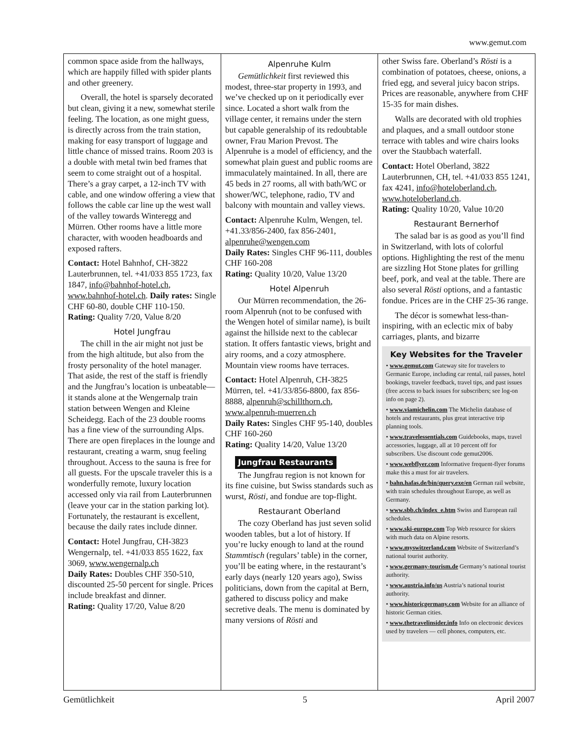www.gemut.com
common space aside from the hallways, which are happily filled with spider plants and other greenery.
Overall, the hotel is sparsely decorated but clean, giving it a new, somewhat sterile feeling. The location, as one might guess, is directly across from the train station, making for easy transport of luggage and little chance of missed trains. Room 203 is a double with metal twin bed frames that seem to come straight out of a hospital. There’s a gray carpet, a 12-inch TV with cable, and one window offering a view that follows the cable car line up the west wall of the valley towards Winteregg and Mürren. Other rooms have a little more character, with wooden headboards and exposed rafters.
Contact: Hotel Bahnhof, CH-3822 Lauterbrunnen, tel. +41/033 855 1723, fax 1847, info@bahnhof-hotel.ch, www.bahnhof-hotel.ch. Daily rates: Single CHF 60-80, double CHF 110-150.
Rating: Quality 7/20, Value 8/20
Hotel Jungfrau
The chill in the air might not just be from the high altitude, but also from the frosty personality of the hotel manager. That aside, the rest of the staff is friendly and the Jungfrau’s location is unbeatable—it stands alone at the Wengernalp train station between Wengen and Kleine Scheidegg. Each of the 23 double rooms has a fine view of the surrounding Alps. There are open fireplaces in the lounge and restaurant, creating a warm, snug feeling throughout. Access to the sauna is free for all guests. For the upscale traveler this is a wonderfully remote, luxury location accessed only via rail from Lauterbrunnen (leave your car in the station parking lot). Fortunately, the restaurant is excellent, because the daily rates include dinner.
Contact: Hotel Jungfrau, CH-3823 Wengernalp, tel. +41/033 855 1622, fax 3069, www.wengernalp.ch
Daily Rates: Doubles CHF 350-510, discounted 25-50 percent for single. Prices include breakfast and dinner.
Rating: Quality 17/20, Value 8/20
Alpenruhe Kulm
Gemütlichkeit first reviewed this modest, three-star property in 1993, and we’ve checked up on it periodically ever since. Located a short walk from the village center, it remains under the stern but capable generalship of its redoubtable owner, Frau Marion Prevost. The Alpenruhe is a model of efficiency, and the somewhat plain guest and public rooms are immaculately maintained. In all, there are 45 beds in 27 rooms, all with bath/WC or shower/WC, telephone, radio, TV and balcony with mountain and valley views.
Contact: Alpenruhe Kulm, Wengen, tel. +41.33/856-2400, fax 856-2401, alpenruhe@wengen.com
Daily Rates: Singles CHF 96-111, doubles CHF 160-208
Rating: Quality 10/20, Value 13/20
Hotel Alpenruh
Our Mürren recommendation, the 26-room Alpenruh (not to be confused with the Wengen hotel of similar name), is built against the hillside next to the cablecar station. It offers fantastic views, bright and airy rooms, and a cozy atmosphere. Mountain view rooms have terraces.
Contact: Hotel Alpenruh, CH-3825 Mürren, tel. +41/33/856-8800, fax 856-8888, alpenruh@schillthorn.ch, www.alpenruh-muerren.ch
Daily Rates: Singles CHF 95-140, doubles CHF 160-260
Rating: Quality 14/20, Value 13/20
Jungfrau Restaurants
The Jungfrau region is not known for its fine cuisine, but Swiss standards such as wurst, Rösti, and fondue are top-flight.
Restaurant Oberland
The cozy Oberland has just seven solid wooden tables, but a lot of history. If you’re lucky enough to land at the round Stammtisch (regulars’ table) in the corner, you’ll be eating where, in the restaurant’s early days (nearly 120 years ago), Swiss politicians, down from the capital at Bern, gathered to discuss policy and make secretive deals. The menu is dominated by many versions of Rösti and
other Swiss fare. Oberland’s Rösti is a combination of potatoes, cheese, onions, a fried egg, and several juicy bacon strips. Prices are reasonable, anywhere from CHF 15-35 for main dishes.
Walls are decorated with old trophies and plaques, and a small outdoor stone terrace with tables and wire chairs looks over the Staubbach waterfall.
Contact: Hotel Oberland, 3822 Lauterbrunnen, CH, tel. +41/033 855 1241, fax 4241, info@hoteloberland.ch, www.hoteloberland.ch.
Rating: Quality 10/20, Value 10/20
Restaurant Bernerhof
The salad bar is as good as you’ll find in Switzerland, with lots of colorful options. Highlighting the rest of the menu are sizzling Hot Stone plates for grilling beef, pork, and veal at the table. There are also several Rösti options, and a fantastic fondue. Prices are in the CHF 25-36 range.
The décor is somewhat less-than-inspiring, with an eclectic mix of baby carriages, plants, and bizarre
Key Websites for the Traveler
• www.gemut.com Gateway site for travelers to Germanic Europe, including car rental, rail passes, hotel bookings, traveler feedback, travel tips, and past issues (free access to back issues for subscribers; see log-on info on page 2).
• www.viamichelin.com The Michelin database of hotels and restaurants, plus great interactive trip planning tools.
• www.travelessentials.com Guidebooks, maps, travel accessories, luggage, all at 10 percent off for subscribers. Use discount code gemut2006.
• www.webflyer.com Informative frequent-flyer forums make this a must for air travelers.
• bahn.hafas.de/bin/query.exe/en German rail website, with train schedules throughout Europe, as well as Germany.
• www.sbb.ch/index_e.htm Swiss and European rail schedules.
• www.ski-europe.com Top Web resource for skiers with much data on Alpine resorts.
• www.myswitzerland.com Website of Switzerland’s national tourist authority.
• www.germany-tourism.de Germany’s national tourist authority.
• www.austria.info/us Austria’s national tourist authority.
• www.historicgermany.com Website for an alliance of historic German cities.
• www.thetravelinsider.info Info on electronic devices used by travelers — cell phones, computers, etc.
Gemütlichkeit 5 April 2007